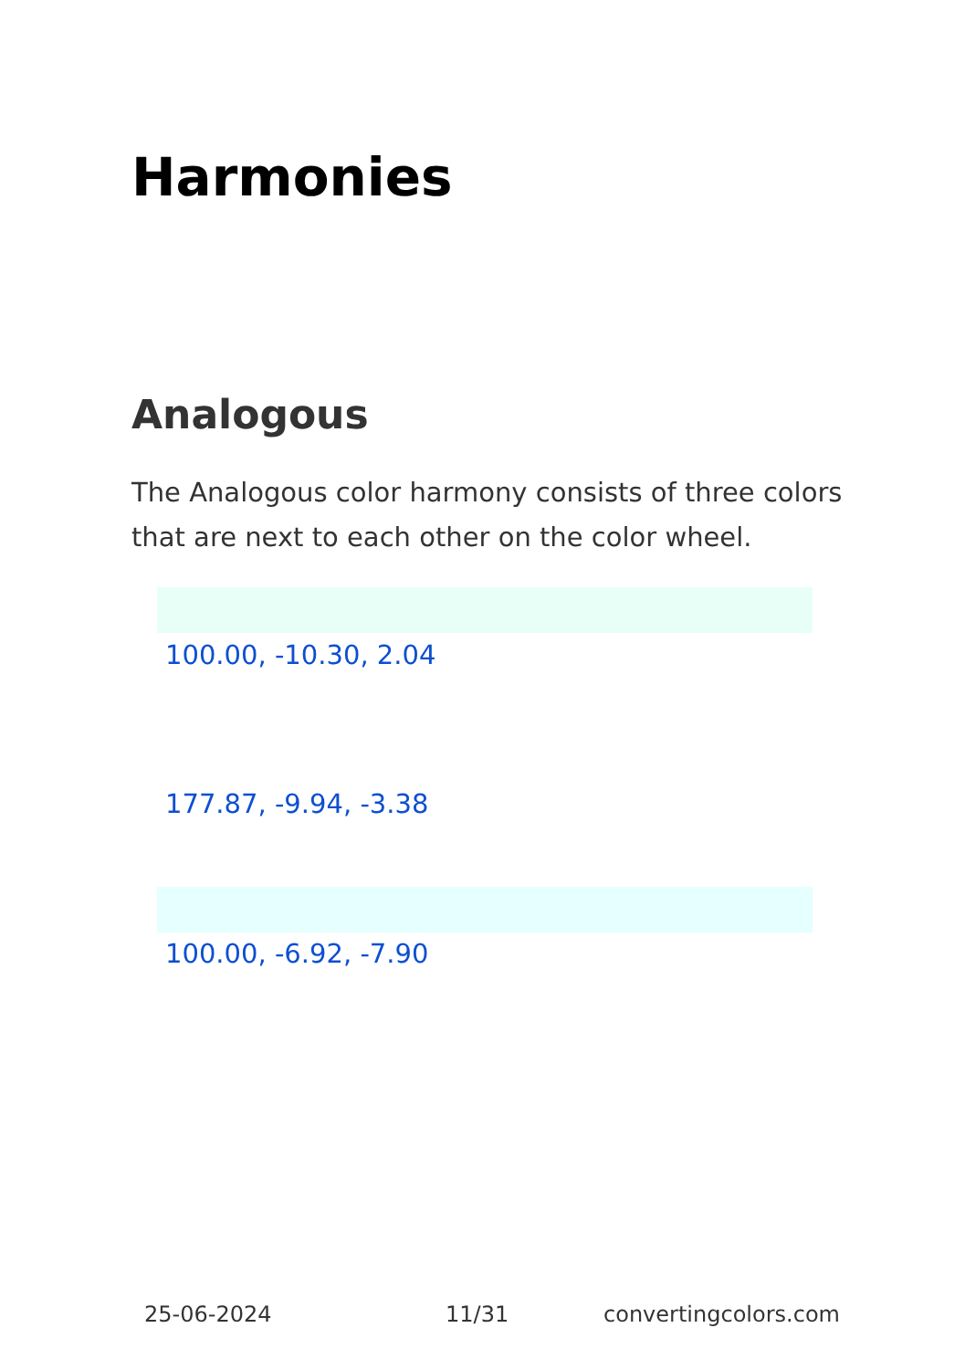Harmonies
Analogous
The Analogous color harmony consists of three colors that are next to each other on the color wheel.
100.00, -10.30, 2.04
177.87, -9.94, -3.38
100.00, -6.92, -7.90
25-06-2024 11/31 convertingcolors.com